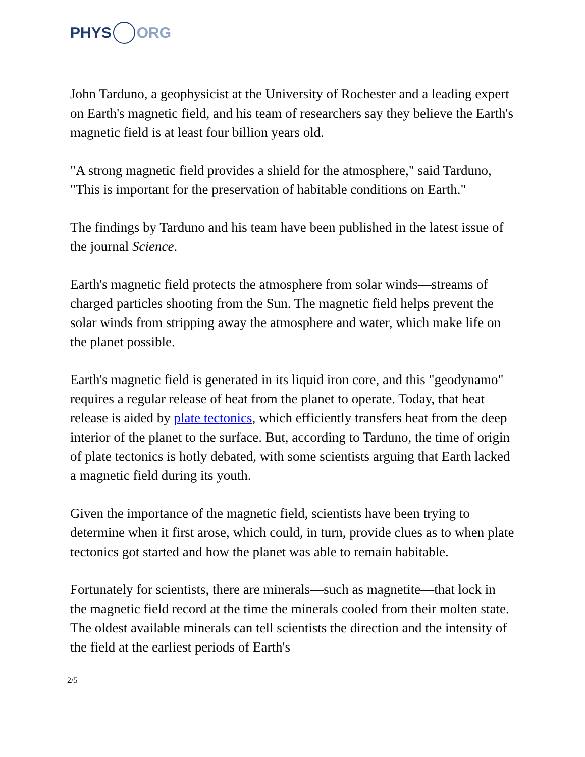PHYS ORG
John Tarduno, a geophysicist at the University of Rochester and a leading expert on Earth's magnetic field, and his team of researchers say they believe the Earth's magnetic field is at least four billion years old.
"A strong magnetic field provides a shield for the atmosphere," said Tarduno, "This is important for the preservation of habitable conditions on Earth."
The findings by Tarduno and his team have been published in the latest issue of the journal Science.
Earth's magnetic field protects the atmosphere from solar winds—streams of charged particles shooting from the Sun. The magnetic field helps prevent the solar winds from stripping away the atmosphere and water, which make life on the planet possible.
Earth's magnetic field is generated in its liquid iron core, and this "geodynamo" requires a regular release of heat from the planet to operate. Today, that heat release is aided by plate tectonics, which efficiently transfers heat from the deep interior of the planet to the surface. But, according to Tarduno, the time of origin of plate tectonics is hotly debated, with some scientists arguing that Earth lacked a magnetic field during its youth.
Given the importance of the magnetic field, scientists have been trying to determine when it first arose, which could, in turn, provide clues as to when plate tectonics got started and how the planet was able to remain habitable.
Fortunately for scientists, there are minerals—such as magnetite—that lock in the magnetic field record at the time the minerals cooled from their molten state. The oldest available minerals can tell scientists the direction and the intensity of the field at the earliest periods of Earth's
2/5